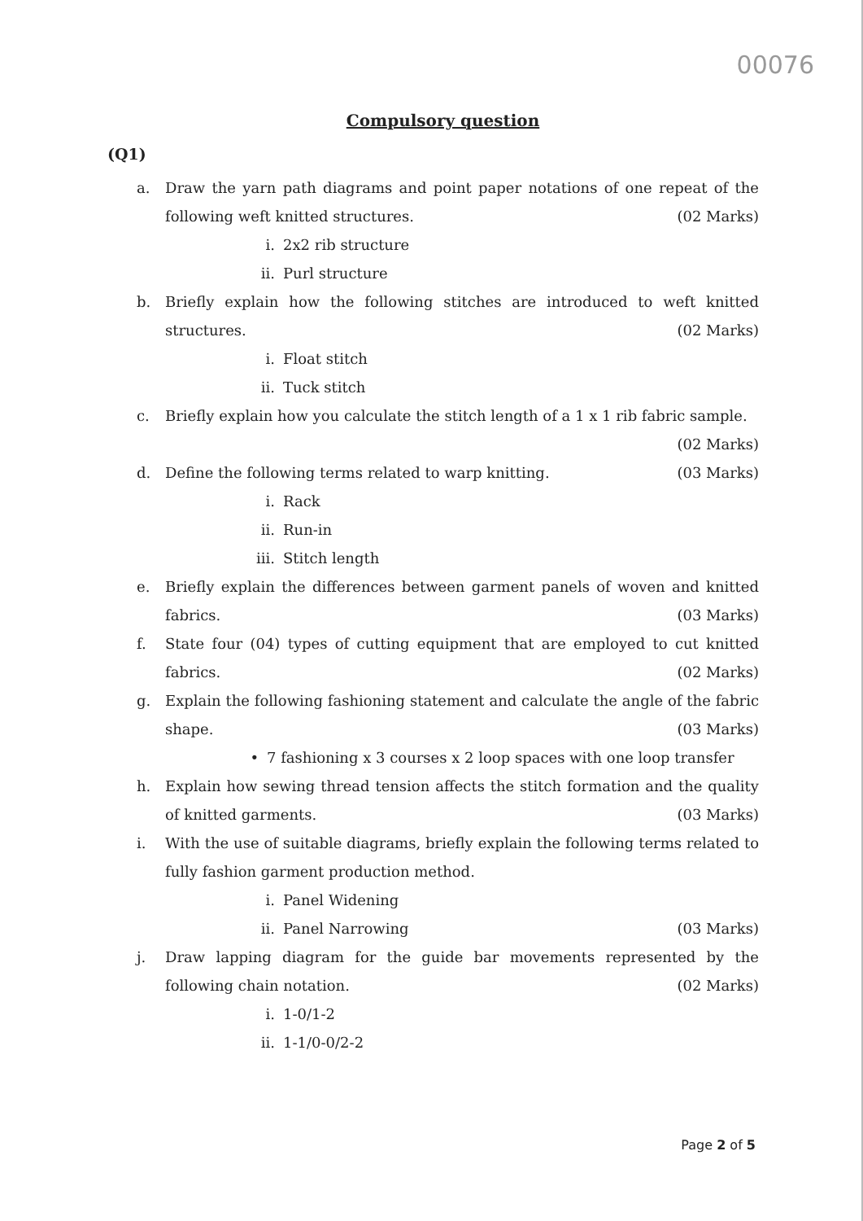00076
Compulsory question
(Q1)
a. Draw the yarn path diagrams and point paper notations of one repeat of the following weft knitted structures. (02 Marks)
i. 2x2 rib structure
ii. Purl structure
b. Briefly explain how the following stitches are introduced to weft knitted structures. (02 Marks)
i. Float stitch
ii. Tuck stitch
c. Briefly explain how you calculate the stitch length of a 1 x 1 rib fabric sample.
(02 Marks)
d. Define the following terms related to warp knitting. (03 Marks)
i. Rack
ii. Run-in
iii. Stitch length
e. Briefly explain the differences between garment panels of woven and knitted fabrics. (03 Marks)
f. State four (04) types of cutting equipment that are employed to cut knitted fabrics. (02 Marks)
g. Explain the following fashioning statement and calculate the angle of the fabric shape. (03 Marks)
• 7 fashioning x 3 courses x 2 loop spaces with one loop transfer
h. Explain how sewing thread tension affects the stitch formation and the quality of knitted garments. (03 Marks)
i. With the use of suitable diagrams, briefly explain the following terms related to fully fashion garment production method.
i. Panel Widening
ii. Panel Narrowing (03 Marks)
j. Draw lapping diagram for the guide bar movements represented by the following chain notation. (02 Marks)
i. 1-0/1-2
ii. 1-1/0-0/2-2
Page 2 of 5